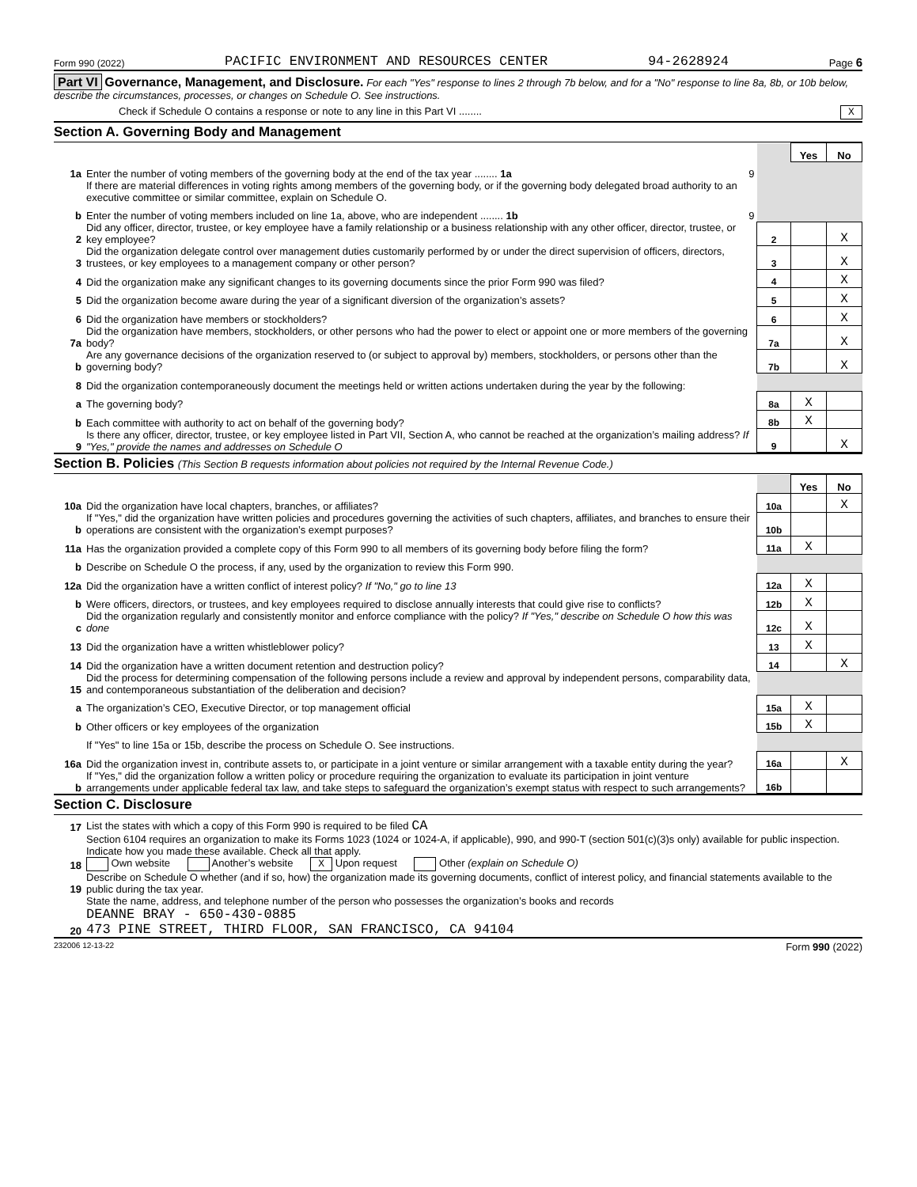Form 990 (2022) PACIFIC ENVIRONMENT AND RESOURCES CENTER 94-2628924 Page 6
Part VI Governance, Management, and Disclosure. For each "Yes" response to lines 2 through 7b below, and for a "No" response to line 8a, 8b, or 10b below, describe the circumstances, processes, or changes on Schedule O. See instructions.
Check if Schedule O contains a response or note to any line in this Part VI ........ X
Section A. Governing Body and Management
| | | | | Yes | No |
| 1a | Enter the number of voting members of the governing body at the end of the tax year ........ 1a | 9 | | | |
| | If there are material differences in voting rights among members of the governing body, or if the governing body delegated broad authority to an executive committee or similar committee, explain on Schedule O. | | | | |
| b | Enter the number of voting members included on line 1a, above, who are independent ........ 1b | 9 | | | |
| 2 | Did any officer, director, trustee, or key employee have a family relationship or a business relationship with any other officer, director, trustee, or key employee? | | 2 | | X |
| 3 | Did the organization delegate control over management duties customarily performed by or under the direct supervision of officers, directors, trustees, or key employees to a management company or other person? | | 3 | | X |
| 4 | Did the organization make any significant changes to its governing documents since the prior Form 990 was filed? | | 4 | | X |
| 5 | Did the organization become aware during the year of a significant diversion of the organization’s assets? | | 5 | | X |
| 6 | Did the organization have members or stockholders? | | 6 | | X |
| 7a | Did the organization have members, stockholders, or other persons who had the power to elect or appoint one or more members of the governing body? | | 7a | | X |
| b | Are any governance decisions of the organization reserved to (or subject to approval by) members, stockholders, or persons other than the governing body? | | 7b | | X |
| 8 | Did the organization contemporaneously document the meetings held or written actions undertaken during the year by the following: | | | | |
| a | The governing body? | | 8a | X | |
| b | Each committee with authority to act on behalf of the governing body? | | 8b | X | |
| 9 | Is there any officer, director, trustee, or key employee listed in Part VII, Section A, who cannot be reached at the organization’s mailing address? If "Yes," provide the names and addresses on Schedule O | | 9 | | X |
Section B. Policies (This Section B requests information about policies not required by the Internal Revenue Code.)
| | | | Yes | No |
| 10a | Did the organization have local chapters, branches, or affiliates? | 10a | | X |
| b | If "Yes," did the organization have written policies and procedures governing the activities of such chapters, affiliates, and branches to ensure their operations are consistent with the organization’s exempt purposes? | 10b | | |
| 11a | Has the organization provided a complete copy of this Form 990 to all members of its governing body before filing the form? | 11a | X | |
| b | Describe on Schedule O the process, if any, used by the organization to review this Form 990. | | | |
| 12a | Did the organization have a written conflict of interest policy? If "No," go to line 13 | 12a | X | |
| b | Were officers, directors, or trustees, and key employees required to disclose annually interests that could give rise to conflicts? | 12b | X | |
| c | Did the organization regularly and consistently monitor and enforce compliance with the policy? If "Yes," describe on Schedule O how this was done | 12c | X | |
| 13 | Did the organization have a written whistleblower policy? | 13 | X | |
| 14 | Did the organization have a written document retention and destruction policy? | 14 | | X |
| 15 | Did the process for determining compensation of the following persons include a review and approval by independent persons, comparability data, and contemporaneous substantiation of the deliberation and decision? | | | |
| a | The organization’s CEO, Executive Director, or top management official | 15a | X | |
| b | Other officers or key employees of the organization | 15b | X | |
| | If "Yes" to line 15a or 15b, describe the process on Schedule O. See instructions. | | | |
| 16a | Did the organization invest in, contribute assets to, or participate in a joint venture or similar arrangement with a taxable entity during the year? | 16a | | X |
| b | If "Yes," did the organization follow a written policy or procedure requiring the organization to evaluate its participation in joint venture arrangements under applicable federal tax law, and take steps to safeguard the organization’s exempt status with respect to such arrangements? | 16b | | |
Section C. Disclosure
| 17 | List the states with which a copy of this Form 990 is required to be filed CA |
| 18 | Section 6104 requires an organization to make its Forms 1023 (1024 or 1024-A, if applicable), 990, and 990-T (section 501(c)(3)s only) available for public inspection. Indicate how you made these available. Check all that apply. Own website Another’s website X Upon request Other (explain on Schedule O) |
| 19 | Describe on Schedule O whether (and if so, how) the organization made its governing documents, conflict of interest policy, and financial statements available to the public during the tax year. |
| 20 | State the name, address, and telephone number of the person who possesses the organization’s books and records DEANNE BRAY - 650-430-0885 473 PINE STREET, THIRD FLOOR, SAN FRANCISCO, CA 94104 |
232006 12-13-22 Form 990 (2022)